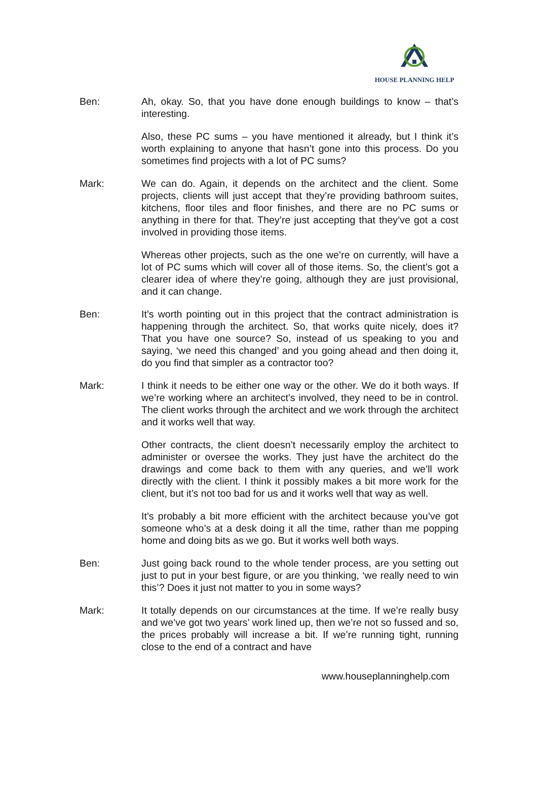HOUSE PLANNING HELP
Ben: Ah, okay. So, that you have done enough buildings to know – that’s interesting.
Also, these PC sums – you have mentioned it already, but I think it’s worth explaining to anyone that hasn’t gone into this process. Do you sometimes find projects with a lot of PC sums?
Mark: We can do. Again, it depends on the architect and the client. Some projects, clients will just accept that they’re providing bathroom suites, kitchens, floor tiles and floor finishes, and there are no PC sums or anything in there for that. They’re just accepting that they’ve got a cost involved in providing those items.
Whereas other projects, such as the one we’re on currently, will have a lot of PC sums which will cover all of those items. So, the client’s got a clearer idea of where they’re going, although they are just provisional, and it can change.
Ben: It’s worth pointing out in this project that the contract administration is happening through the architect. So, that works quite nicely, does it? That you have one source? So, instead of us speaking to you and saying, ‘we need this changed’ and you going ahead and then doing it, do you find that simpler as a contractor too?
Mark: I think it needs to be either one way or the other. We do it both ways. If we’re working where an architect’s involved, they need to be in control. The client works through the architect and we work through the architect and it works well that way.
Other contracts, the client doesn’t necessarily employ the architect to administer or oversee the works. They just have the architect do the drawings and come back to them with any queries, and we’ll work directly with the client. I think it possibly makes a bit more work for the client, but it’s not too bad for us and it works well that way as well.
It’s probably a bit more efficient with the architect because you’ve got someone who’s at a desk doing it all the time, rather than me popping home and doing bits as we go. But it works well both ways.
Ben: Just going back round to the whole tender process, are you setting out just to put in your best figure, or are you thinking, ‘we really need to win this’? Does it just not matter to you in some ways?
Mark: It totally depends on our circumstances at the time. If we’re really busy and we’ve got two years’ work lined up, then we’re not so fussed and so, the prices probably will increase a bit. If we’re running tight, running close to the end of a contract and have
www.houseplanninghelp.com